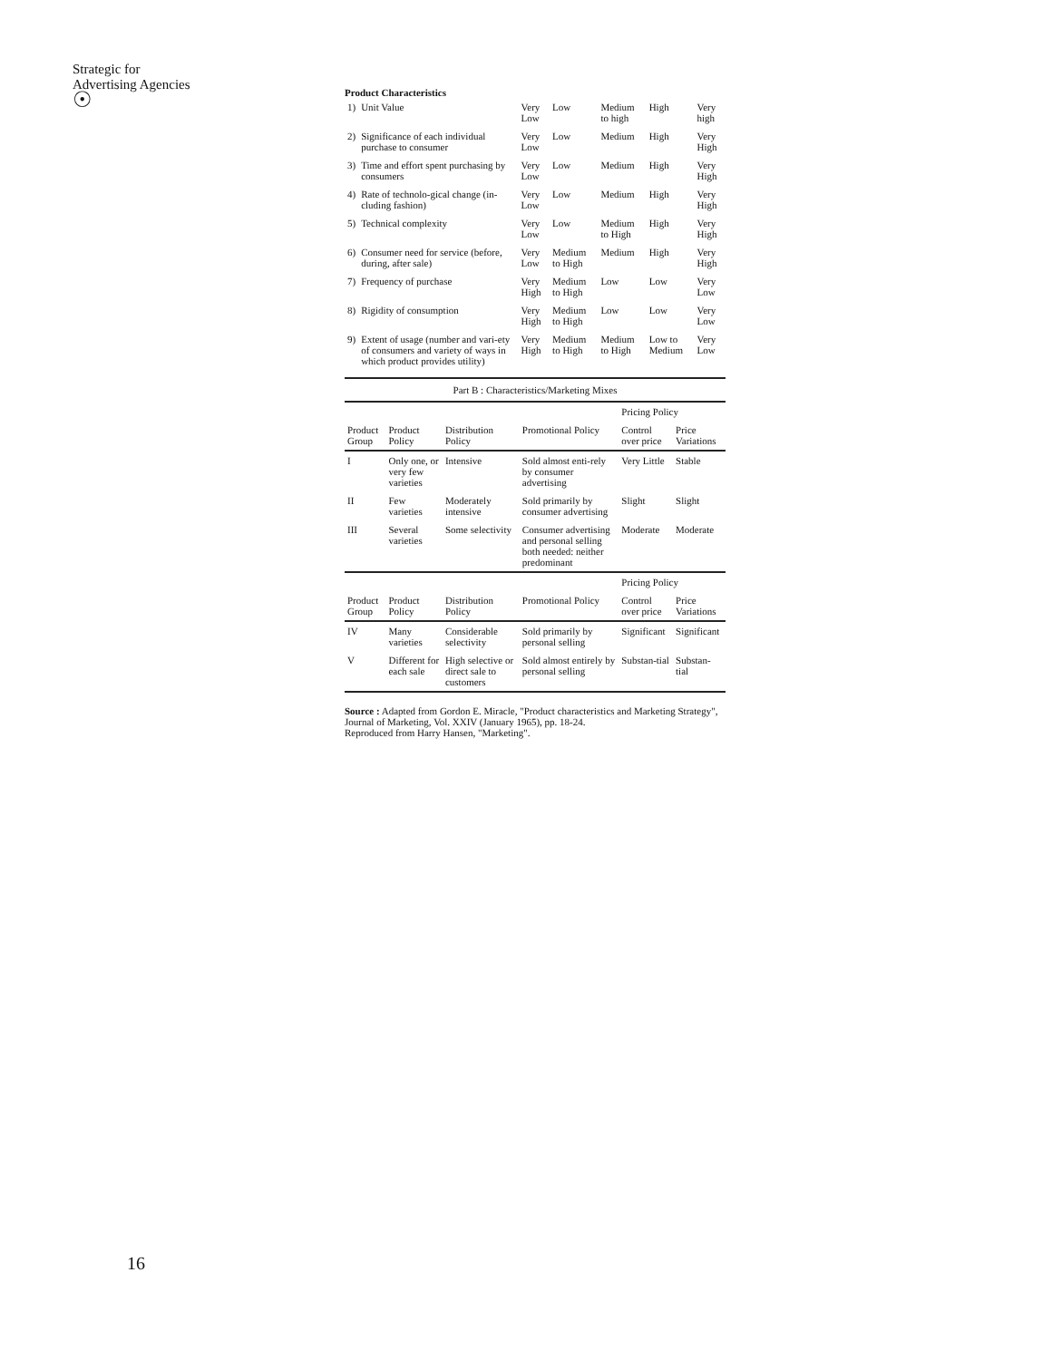Strategic for
Advertising Agencies
☉
Product Characteristics
| 1) | Unit Value | Very Low | Low | Medium to high | High | Very high |
| 2) | Significance of each individual purchase to consumer | Very Low | Low | Medium | High | Very High |
| 3) | Time and effort spent purchasing by consumers | Very Low | Low | Medium | High | Very High |
| 4) | Rate of technolo-gical change (in-cluding fashion) | Very Low | Low | Medium | High | Very High |
| 5) | Technical complexity | Very Low | Low | Medium to High | High | Very High |
| 6) | Consumer need for service (before, during, after sale) | Very Low | Medium to High | Medium | High | Very High |
| 7) | Frequency of purchase | Very High | Medium to High | Low | Low | Very Low |
| 8) | Rigidity of consumption | Very High | Medium to High | Low | Low | Very Low |
| 9) | Extent of usage (number and vari-ety of consumers and variety of ways in which product provides utility) | Very High | Medium to High | Medium to High | Low to Medium | Very Low |
Part B : Characteristics/Marketing Mixes
| | | | | Pricing Policy | |
| --- | --- | --- | --- | --- | --- |
| Product Group | Product Policy | Distribution Policy | Promotional Policy | Control over price | Price Variations |
| I | Only one, or very few varieties | Intensive | Sold almost enti-rely by consumer advertising | Very Little | Stable |
| II | Few varieties | Moderately intensive | Sold primarily by consumer advertising | Slight | Slight |
| III | Several varieties | Some selectivity | Consumer advertising and personal selling both needed: neither predominant | Moderate | Moderate |
| | | | | Pricing Policy | |
| Product Group | Product Policy | Distribution Policy | Promotional Policy | Control over price | Price Variations |
| IV | Many varieties | Considerable selectivity | Sold primarily by personal selling | Significant | Significant |
| V | Different for each sale | High selective or direct sale to customers | Sold almost entirely by personal selling | Substan-tial | Substan-tial |
Source : Adapted from Gordon E. Miracle, "Product characteristics and Marketing Strategy", Journal of Marketing, Vol. XXIV (January 1965), pp. 18-24.
Reproduced from Harry Hansen, "Marketing".
16